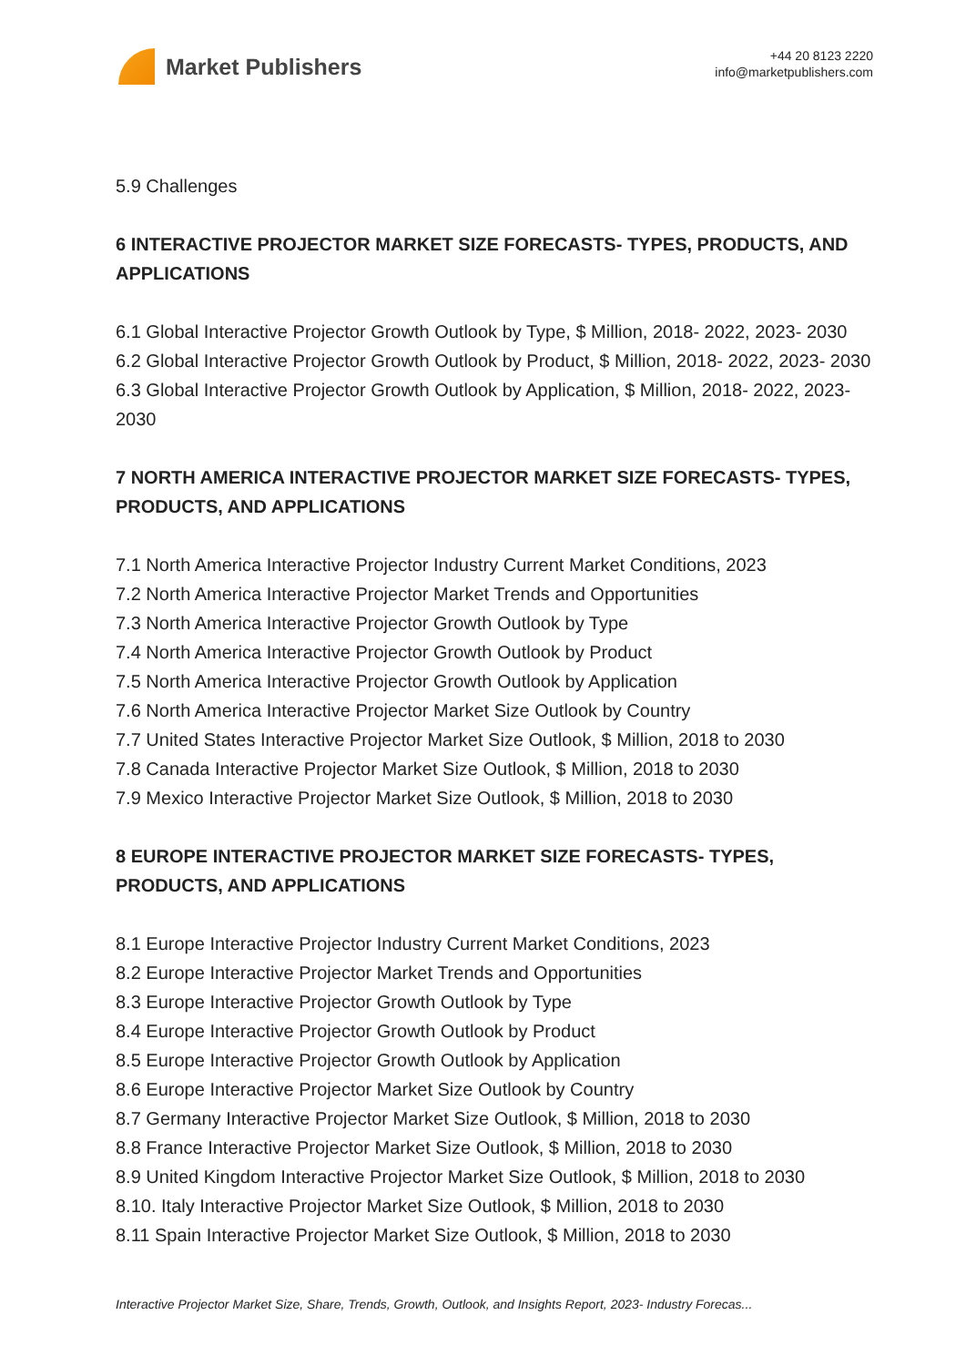Market Publishers
+44 20 8123 2220
info@marketpublishers.com
5.9 Challenges
6 INTERACTIVE PROJECTOR MARKET SIZE FORECASTS- TYPES, PRODUCTS, AND APPLICATIONS
6.1 Global Interactive Projector Growth Outlook by Type, $ Million, 2018- 2022, 2023- 2030
6.2 Global Interactive Projector Growth Outlook by Product, $ Million, 2018- 2022, 2023- 2030
6.3 Global Interactive Projector Growth Outlook by Application, $ Million, 2018- 2022, 2023- 2030
7 NORTH AMERICA INTERACTIVE PROJECTOR MARKET SIZE FORECASTS- TYPES, PRODUCTS, AND APPLICATIONS
7.1 North America Interactive Projector Industry Current Market Conditions, 2023
7.2 North America Interactive Projector Market Trends and Opportunities
7.3 North America Interactive Projector Growth Outlook by Type
7.4 North America Interactive Projector Growth Outlook by Product
7.5 North America Interactive Projector Growth Outlook by Application
7.6 North America Interactive Projector Market Size Outlook by Country
7.7 United States Interactive Projector Market Size Outlook, $ Million, 2018 to 2030
7.8 Canada Interactive Projector Market Size Outlook, $ Million, 2018 to 2030
7.9 Mexico Interactive Projector Market Size Outlook, $ Million, 2018 to 2030
8 EUROPE INTERACTIVE PROJECTOR MARKET SIZE FORECASTS- TYPES, PRODUCTS, AND APPLICATIONS
8.1 Europe Interactive Projector Industry Current Market Conditions, 2023
8.2 Europe Interactive Projector Market Trends and Opportunities
8.3 Europe Interactive Projector Growth Outlook by Type
8.4 Europe Interactive Projector Growth Outlook by Product
8.5 Europe Interactive Projector Growth Outlook by Application
8.6 Europe Interactive Projector Market Size Outlook by Country
8.7 Germany Interactive Projector Market Size Outlook, $ Million, 2018 to 2030
8.8 France Interactive Projector Market Size Outlook, $ Million, 2018 to 2030
8.9 United Kingdom Interactive Projector Market Size Outlook, $ Million, 2018 to 2030
8.10. Italy Interactive Projector Market Size Outlook, $ Million, 2018 to 2030
8.11 Spain Interactive Projector Market Size Outlook, $ Million, 2018 to 2030
Interactive Projector Market Size, Share, Trends, Growth, Outlook, and Insights Report, 2023- Industry Forecas...